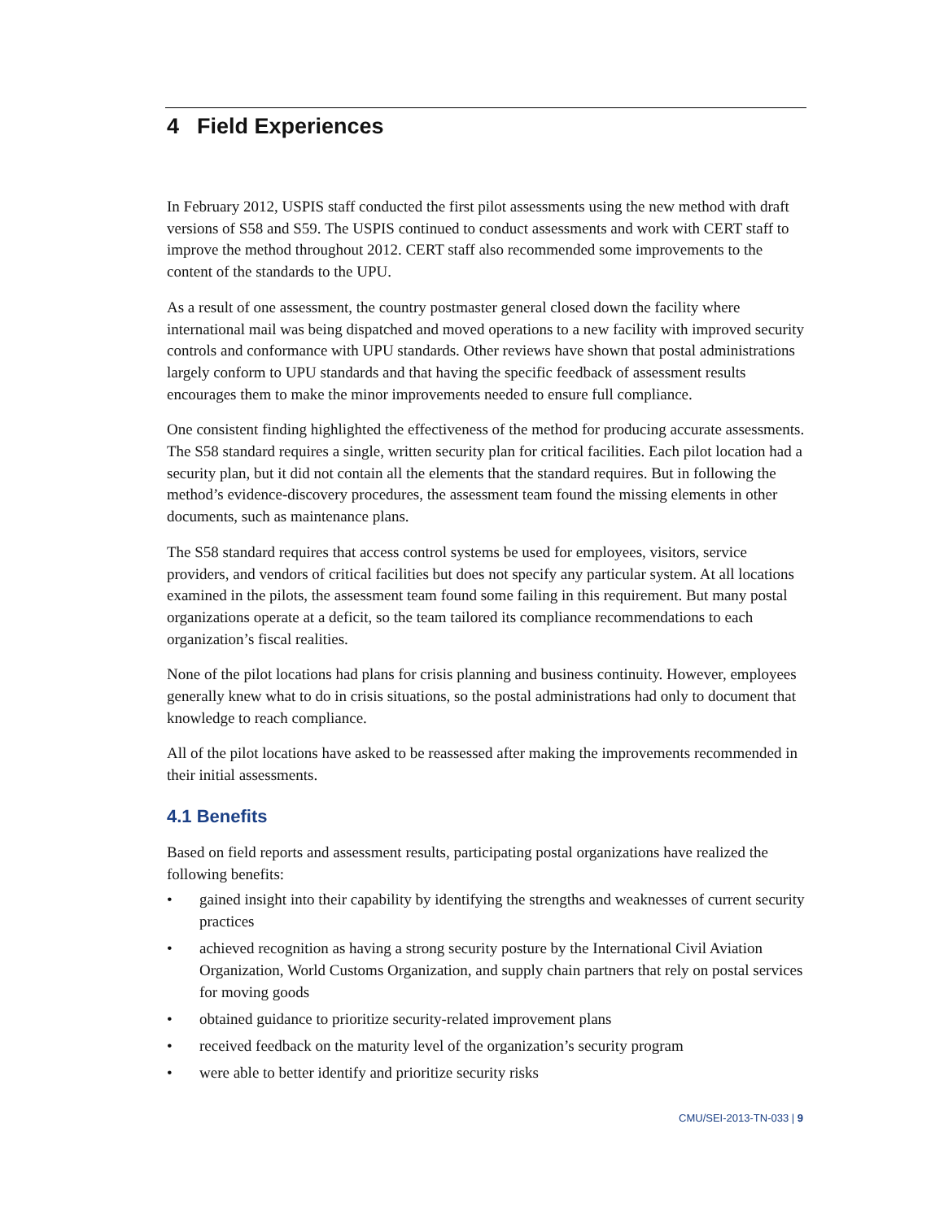4 Field Experiences
In February 2012, USPIS staff conducted the first pilot assessments using the new method with draft versions of S58 and S59. The USPIS continued to conduct assessments and work with CERT staff to improve the method throughout 2012. CERT staff also recommended some improvements to the content of the standards to the UPU.
As a result of one assessment, the country postmaster general closed down the facility where international mail was being dispatched and moved operations to a new facility with improved security controls and conformance with UPU standards. Other reviews have shown that postal administrations largely conform to UPU standards and that having the specific feedback of assessment results encourages them to make the minor improvements needed to ensure full compliance.
One consistent finding highlighted the effectiveness of the method for producing accurate assessments. The S58 standard requires a single, written security plan for critical facilities. Each pilot location had a security plan, but it did not contain all the elements that the standard requires. But in following the method’s evidence-discovery procedures, the assessment team found the missing elements in other documents, such as maintenance plans.
The S58 standard requires that access control systems be used for employees, visitors, service providers, and vendors of critical facilities but does not specify any particular system. At all locations examined in the pilots, the assessment team found some failing in this requirement. But many postal organizations operate at a deficit, so the team tailored its compliance recommendations to each organization’s fiscal realities.
None of the pilot locations had plans for crisis planning and business continuity. However, employees generally knew what to do in crisis situations, so the postal administrations had only to document that knowledge to reach compliance.
All of the pilot locations have asked to be reassessed after making the improvements recommended in their initial assessments.
4.1 Benefits
Based on field reports and assessment results, participating postal organizations have realized the following benefits:
• gained insight into their capability by identifying the strengths and weaknesses of current security practices
• achieved recognition as having a strong security posture by the International Civil Aviation Organization, World Customs Organization, and supply chain partners that rely on postal services for moving goods
• obtained guidance to prioritize security-related improvement plans
• received feedback on the maturity level of the organization’s security program
• were able to better identify and prioritize security risks
CMU/SEI-2013-TN-033 | 9